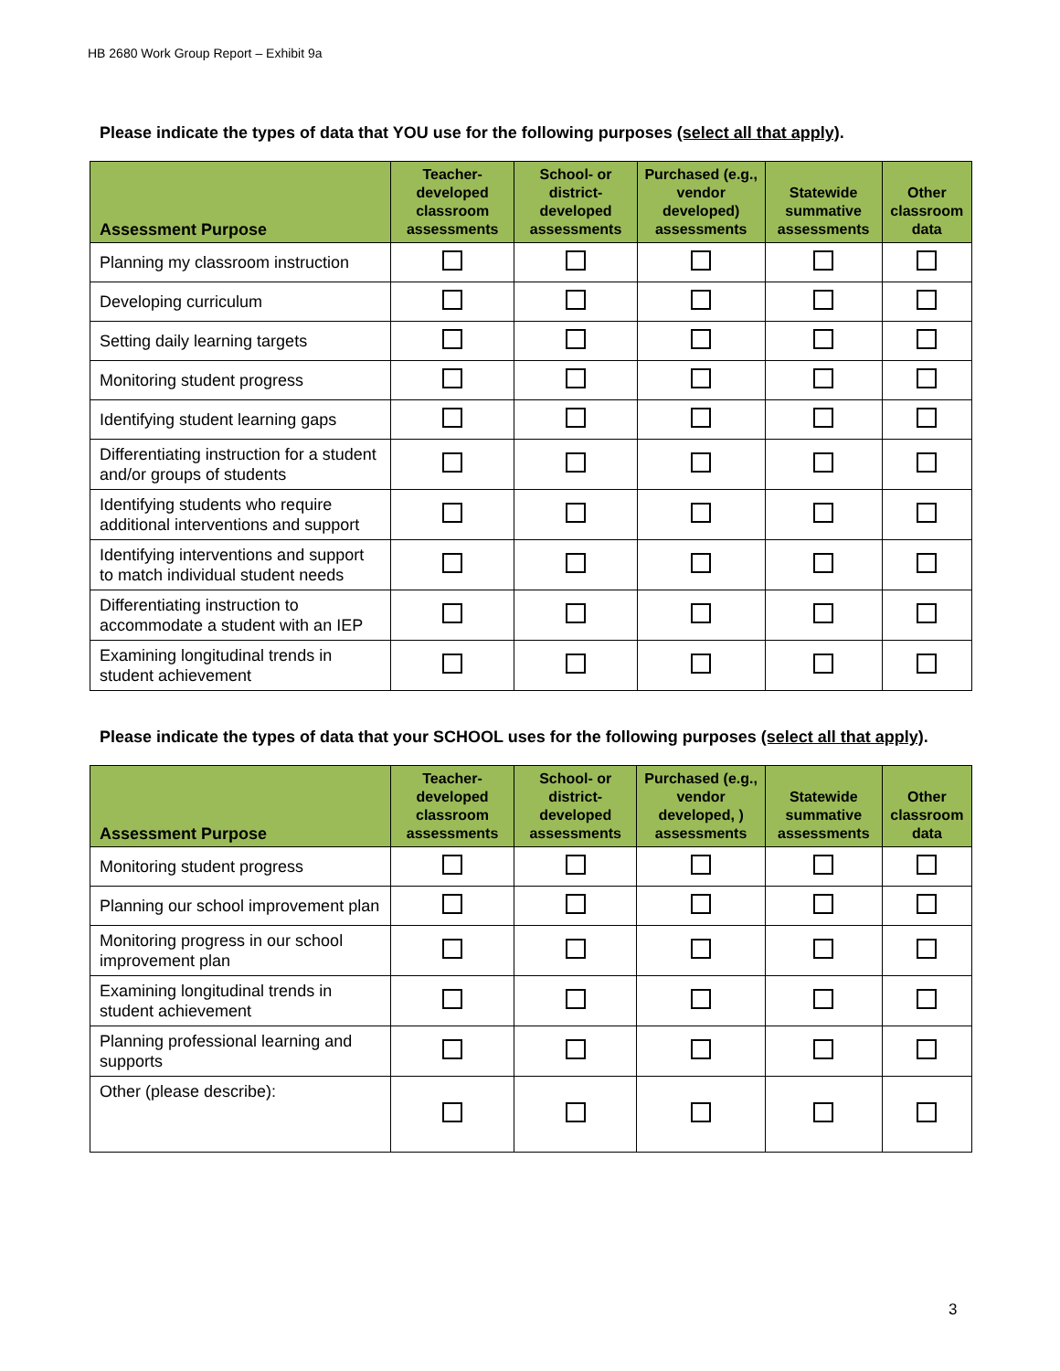HB 2680 Work Group Report – Exhibit 9a
Please indicate the types of data that YOU use for the following purposes (select all that apply).
| Assessment Purpose | Teacher-developed classroom assessments | School- or district-developed assessments | Purchased (e.g., vendor developed) assessments | Statewide summative assessments | Other classroom data |
| --- | --- | --- | --- | --- | --- |
| Planning my classroom instruction | | | | | |
| Developing curriculum | | | | | |
| Setting daily learning targets | | | | | |
| Monitoring student progress | | | | | |
| Identifying student learning gaps | | | | | |
| Differentiating instruction for a student and/or groups of students | | | | | |
| Identifying students who require additional interventions and support | | | | | |
| Identifying interventions and support to match individual student needs | | | | | |
| Differentiating instruction to accommodate a student with an IEP | | | | | |
| Examining longitudinal trends in student achievement | | | | | |
Please indicate the types of data that your SCHOOL uses for the following purposes (select all that apply).
| Assessment Purpose | Teacher-developed classroom assessments | School- or district-developed assessments | Purchased (e.g., vendor developed, ) assessments | Statewide summative assessments | Other classroom data |
| --- | --- | --- | --- | --- | --- |
| Monitoring student progress | | | | | |
| Planning our school improvement plan | | | | | |
| Monitoring progress in our school improvement plan | | | | | |
| Examining longitudinal trends in student achievement | | | | | |
| Planning professional learning and supports | | | | | |
| Other (please describe): | | | | | |
3